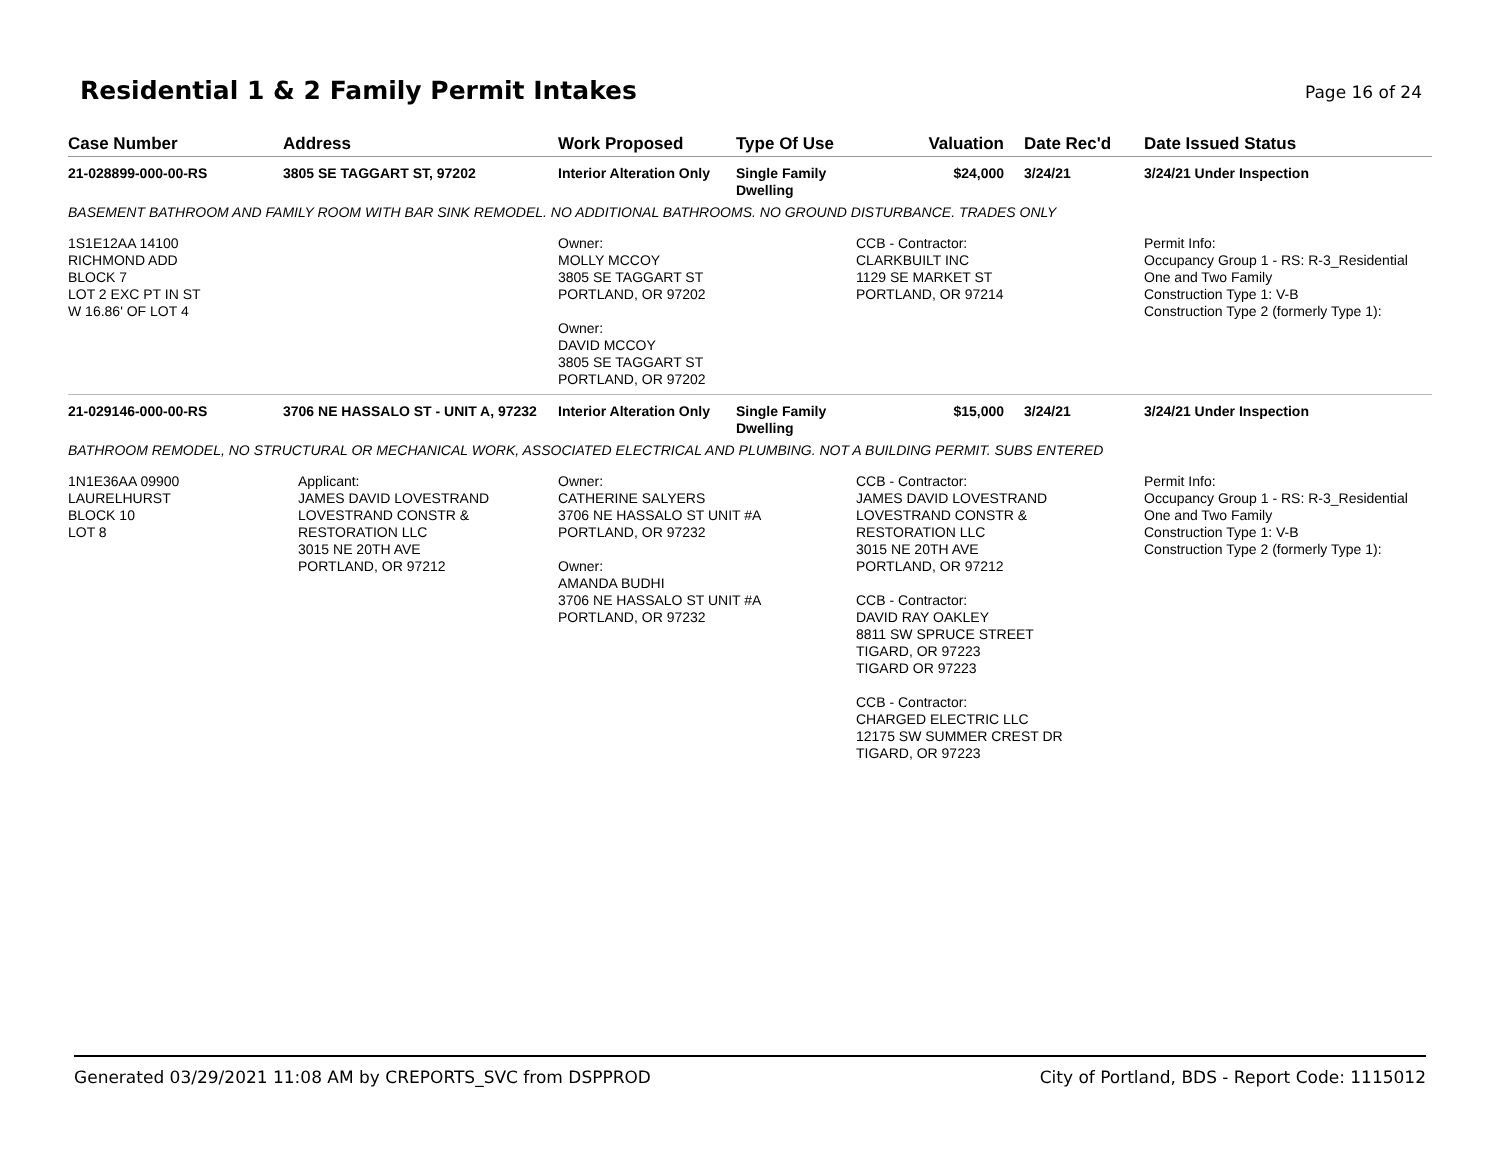Residential 1 & 2 Family Permit Intakes
Page 16 of 24
| Case Number | Address | Work Proposed | Type Of Use | Valuation | Date Rec'd | Date Issued Status |
| --- | --- | --- | --- | --- | --- | --- |
| 21-028899-000-00-RS | 3805 SE TAGGART ST, 97202 | Interior Alteration Only | Single Family Dwelling | $24,000 | 3/24/21 | 3/24/21 Under Inspection |
| BASEMENT BATHROOM AND FAMILY ROOM WITH BAR SINK REMODEL. NO ADDITIONAL BATHROOMS. NO GROUND DISTURBANCE. TRADES ONLY | | | | | | |
| 1S1E12AA 14100 RICHMOND ADD BLOCK 7 LOT 2 EXC PT IN ST W 16.86' OF LOT 4 | | Owner: MOLLY MCCOY 3805 SE TAGGART ST PORTLAND, OR 97202 Owner: DAVID MCCOY 3805 SE TAGGART ST PORTLAND, OR 97202 | | CCB - Contractor: CLARKBUILT INC 1129 SE MARKET ST PORTLAND, OR 97214 | | Permit Info: Occupancy Group 1 - RS: R-3_Residential One and Two Family Construction Type 1: V-B Construction Type 2 (formerly Type 1): |
| 21-029146-000-00-RS | 3706 NE HASSALO ST - UNIT A, 97232 | Interior Alteration Only | Single Family Dwelling | $15,000 | 3/24/21 | 3/24/21 Under Inspection |
| BATHROOM REMODEL, NO STRUCTURAL OR MECHANICAL WORK, ASSOCIATED ELECTRICAL AND PLUMBING. NOT A BUILDING PERMIT. SUBS ENTERED | | | | | | |
| 1N1E36AA 09900 LAURELHURST BLOCK 10 LOT 8 | Applicant: JAMES DAVID LOVESTRAND LOVESTRAND CONSTR & RESTORATION LLC 3015 NE 20TH AVE PORTLAND, OR 97212 | Owner: CATHERINE SALYERS 3706 NE HASSALO ST UNIT #A PORTLAND, OR 97232 Owner: AMANDA BUDHI 3706 NE HASSALO ST UNIT #A PORTLAND, OR 97232 | | CCB - Contractor: JAMES DAVID LOVESTRAND LOVESTRAND CONSTR & RESTORATION LLC 3015 NE 20TH AVE PORTLAND, OR 97212 CCB - Contractor: DAVID RAY OAKLEY 8811 SW SPRUCE STREET TIGARD, OR 97223 TIGARD OR 97223 CCB - Contractor: CHARGED ELECTRIC LLC 12175 SW SUMMER CREST DR TIGARD, OR 97223 | | Permit Info: Occupancy Group 1 - RS: R-3_Residential One and Two Family Construction Type 1: V-B Construction Type 2 (formerly Type 1): |
Generated 03/29/2021 11:08 AM by CREPORTS_SVC from DSPPROD City of Portland, BDS - Report Code: 1115012